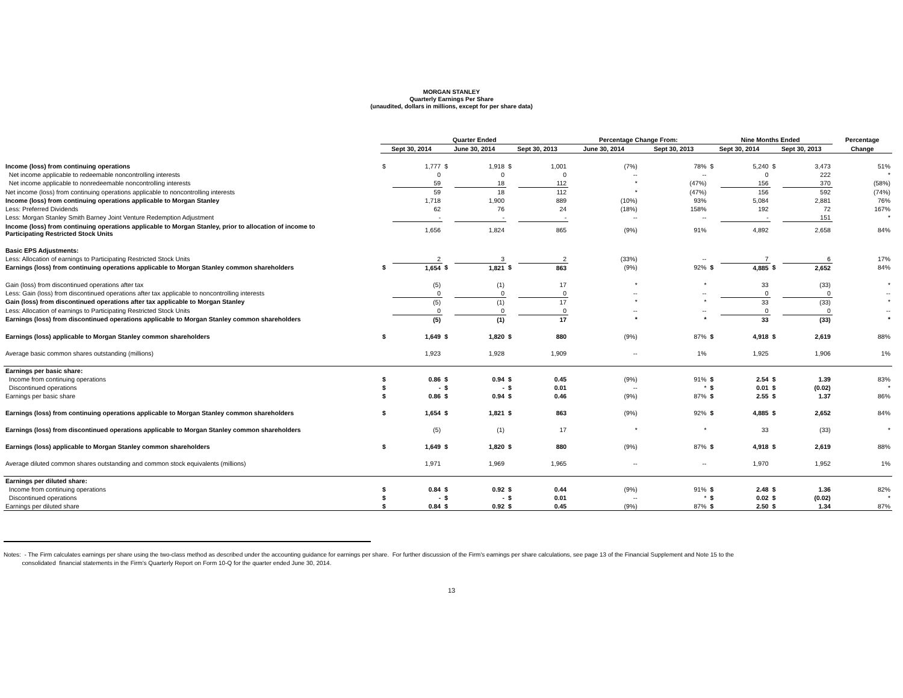MORGAN STANLEY
Quarterly Earnings Per Share
(unaudited, dollars in millions, except for per share data)
| | Quarter Ended | | | | | | Percentage Change From: | | Nine Months Ended | | | | Percentage |
| --- | --- | --- | --- | --- | --- | --- | --- | --- | --- | --- | --- | --- | --- |
| | Sept 30, 2014 | | June 30, 2014 | | Sept 30, 2013 | | June 30, 2014 | Sept 30, 2013 | Sept 30, 2014 | | Sept 30, 2013 | | Change |
| Income (loss) from continuing operations | $ | 1,777 | $ | 1,918 | $ | 1,001 | (7%) | 78% | $ | 5,240 | $ | 3,473 | 51% |
| Net income applicable to redeemable noncontrolling interests | | 0 | | 0 | | 0 | -- | -- | | 0 | | 222 | * |
| Net income applicable to nonredeemable noncontrolling interests | | 59 | | 18 | | 112 | * | (47%) | | 156 | | 370 | (58%) |
| Net income (loss) from continuing operations applicable to noncontrolling interests | | 59 | | 18 | | 112 | * | (47%) | | 156 | | 592 | (74%) |
| Income (loss) from continuing operations applicable to Morgan Stanley | | 1,718 | | 1,900 | | 889 | (10%) | 93% | | 5,084 | | 2,881 | 76% |
| Less: Preferred Dividends | | 62 | | 76 | | 24 | (18%) | 158% | | 192 | | 72 | 167% |
| Less: Morgan Stanley Smith Barney Joint Venture Redemption Adjustment | | - | | - | | - | -- | -- | | - | | 151 | * |
| Income (loss) from continuing operations applicable to Morgan Stanley, prior to allocation of income to Participating Restricted Stock Units | | 1,656 | | 1,824 | | 865 | (9%) | 91% | | 4,892 | | 2,658 | 84% |
| Basic EPS Adjustments: | | | | | | | | | | | | | |
| Less: Allocation of earnings to Participating Restricted Stock Units | | 2 | | 3 | | 2 | (33%) | -- | | 7 | | 6 | 17% |
| Earnings (loss) from continuing operations applicable to Morgan Stanley common shareholders | $ | 1,654 | $ | 1,821 | $ | 863 | (9%) | 92% | $ | 4,885 | $ | 2,652 | 84% |
| Gain (loss) from discontinued operations after tax | | (5) | | (1) | | 17 | * | * | | 33 | | (33) | * |
| Less: Gain (loss) from discontinued operations after tax applicable to noncontrolling interests | | 0 | | 0 | | 0 | -- | -- | | 0 | | 0 | -- |
| Gain (loss) from discontinued operations after tax applicable to Morgan Stanley | | (5) | | (1) | | 17 | * | * | | 33 | | (33) | * |
| Less: Allocation of earnings to Participating Restricted Stock Units | | 0 | | 0 | | 0 | -- | -- | | 0 | | 0 | -- |
| Earnings (loss) from discontinued operations applicable to Morgan Stanley common shareholders | | (5) | | (1) | | 17 | * | * | | 33 | | (33) | * |
| Earnings (loss) applicable to Morgan Stanley common shareholders | $ | 1,649 | $ | 1,820 | $ | 880 | (9%) | 87% | $ | 4,918 | $ | 2,619 | 88% |
| Average basic common shares outstanding (millions) | | 1,923 | | 1,928 | | 1,909 | -- | 1% | | 1,925 | | 1,906 | 1% |
| Earnings per basic share: | | | | | | | | | | | | | |
| Income from continuing operations | $ | 0.86 | $ | 0.94 | $ | 0.45 | (9%) | 91% | $ | 2.54 | $ | 1.39 | 83% |
| Discontinued operations | $ | - | $ | - | $ | 0.01 | -- | * | $ | 0.01 | $ | (0.02) | * |
| Earnings per basic share | $ | 0.86 | $ | 0.94 | $ | 0.46 | (9%) | 87% | $ | 2.55 | $ | 1.37 | 86% |
| Earnings (loss) from continuing operations applicable to Morgan Stanley common shareholders | $ | 1,654 | $ | 1,821 | $ | 863 | (9%) | 92% | $ | 4,885 | $ | 2,652 | 84% |
| Earnings (loss) from discontinued operations applicable to Morgan Stanley common shareholders | | (5) | | (1) | | 17 | * | * | | 33 | | (33) | * |
| Earnings (loss) applicable to Morgan Stanley common shareholders | $ | 1,649 | $ | 1,820 | $ | 880 | (9%) | 87% | $ | 4,918 | $ | 2,619 | 88% |
| Average diluted common shares outstanding and common stock equivalents (millions) | | 1,971 | | 1,969 | | 1,965 | -- | -- | | 1,970 | | 1,952 | 1% |
| Earnings per diluted share: | | | | | | | | | | | | | |
| Income from continuing operations | $ | 0.84 | $ | 0.92 | $ | 0.44 | (9%) | 91% | $ | 2.48 | $ | 1.36 | 82% |
| Discontinued operations | $ | - | $ | - | $ | 0.01 | -- | * | $ | 0.02 | $ | (0.02) | * |
| Earnings per diluted share | $ | 0.84 | $ | 0.92 | $ | 0.45 | (9%) | 87% | $ | 2.50 | $ | 1.34 | 87% |
Notes: - The Firm calculates earnings per share using the two-class method as described under the accounting guidance for earnings per share. For further discussion of the Firm's earnings per share calculations, see page 13 of the Financial Supplement and Note 15 to the
consolidated financial statements in the Firm's Quarterly Report on Form 10-Q for the quarter ended June 30, 2014.
13